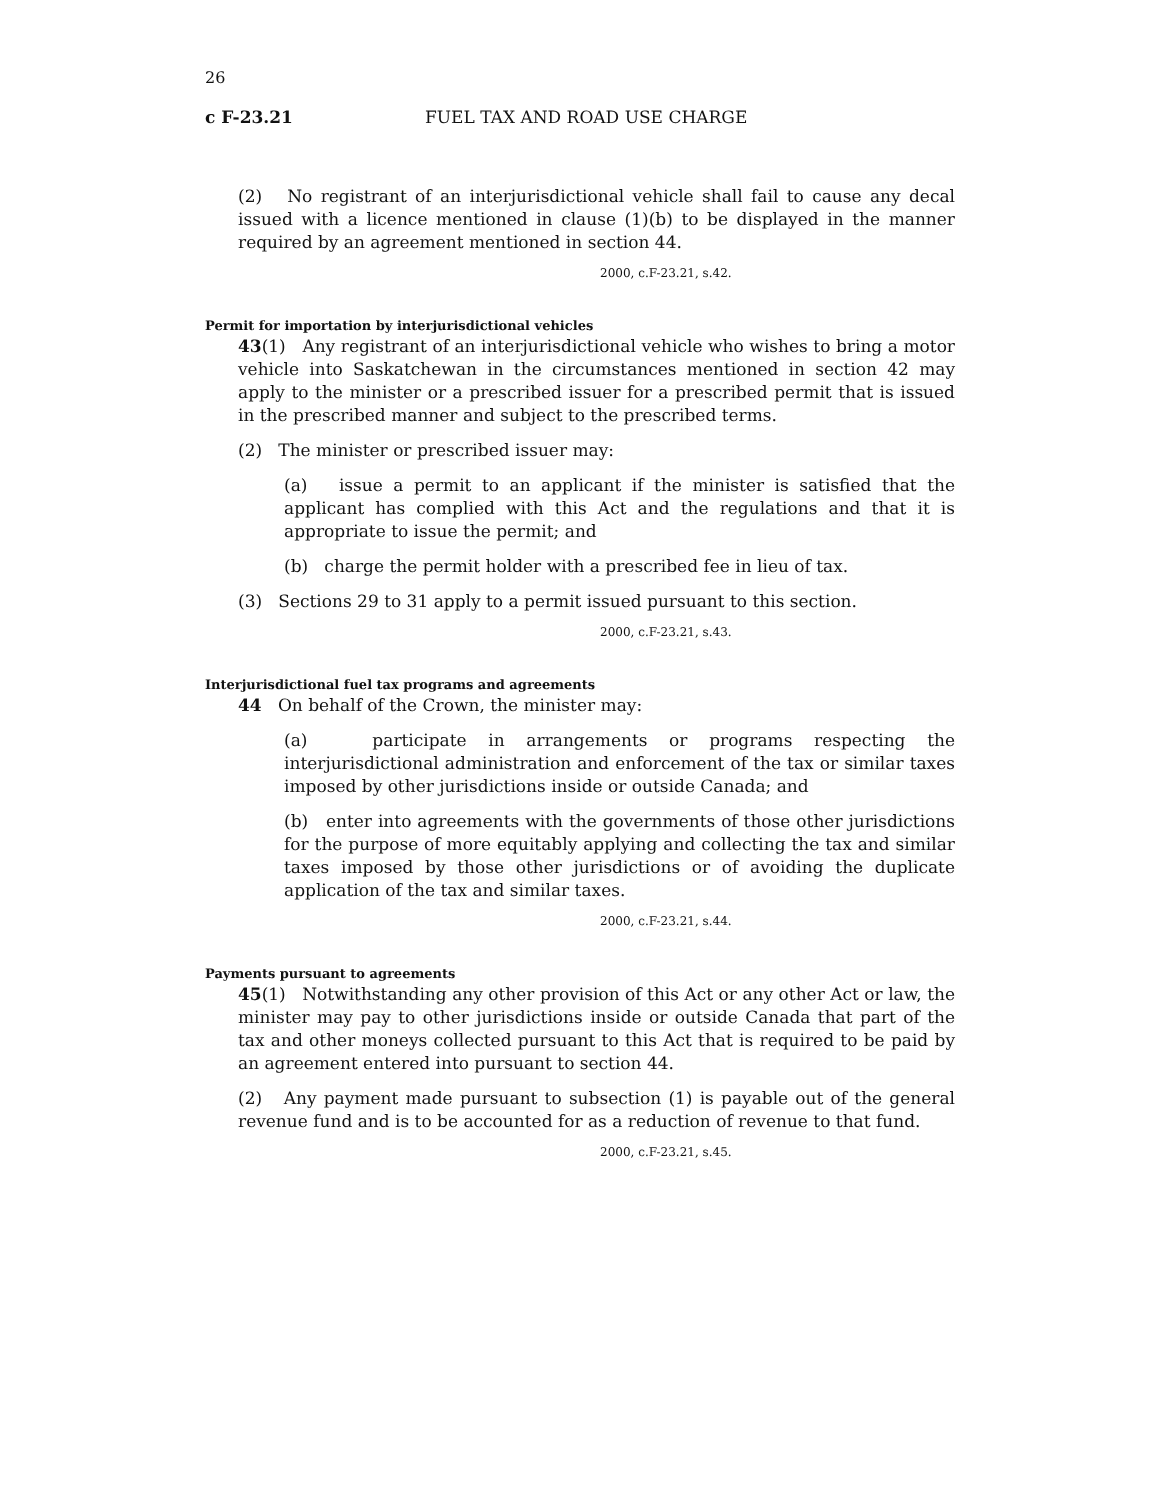26
c F-23.21 FUEL TAX AND ROAD USE CHARGE
(2) No registrant of an interjurisdictional vehicle shall fail to cause any decal issued with a licence mentioned in clause (1)(b) to be displayed in the manner required by an agreement mentioned in section 44.
2000, c.F-23.21, s.42.
Permit for importation by interjurisdictional vehicles
43(1) Any registrant of an interjurisdictional vehicle who wishes to bring a motor vehicle into Saskatchewan in the circumstances mentioned in section 42 may apply to the minister or a prescribed issuer for a prescribed permit that is issued in the prescribed manner and subject to the prescribed terms.
(2) The minister or prescribed issuer may:
(a) issue a permit to an applicant if the minister is satisfied that the applicant has complied with this Act and the regulations and that it is appropriate to issue the permit; and
(b) charge the permit holder with a prescribed fee in lieu of tax.
(3) Sections 29 to 31 apply to a permit issued pursuant to this section.
2000, c.F-23.21, s.43.
Interjurisdictional fuel tax programs and agreements
44 On behalf of the Crown, the minister may:
(a) participate in arrangements or programs respecting the interjurisdictional administration and enforcement of the tax or similar taxes imposed by other jurisdictions inside or outside Canada; and
(b) enter into agreements with the governments of those other jurisdictions for the purpose of more equitably applying and collecting the tax and similar taxes imposed by those other jurisdictions or of avoiding the duplicate application of the tax and similar taxes.
2000, c.F-23.21, s.44.
Payments pursuant to agreements
45(1) Notwithstanding any other provision of this Act or any other Act or law, the minister may pay to other jurisdictions inside or outside Canada that part of the tax and other moneys collected pursuant to this Act that is required to be paid by an agreement entered into pursuant to section 44.
(2) Any payment made pursuant to subsection (1) is payable out of the general revenue fund and is to be accounted for as a reduction of revenue to that fund.
2000, c.F-23.21, s.45.